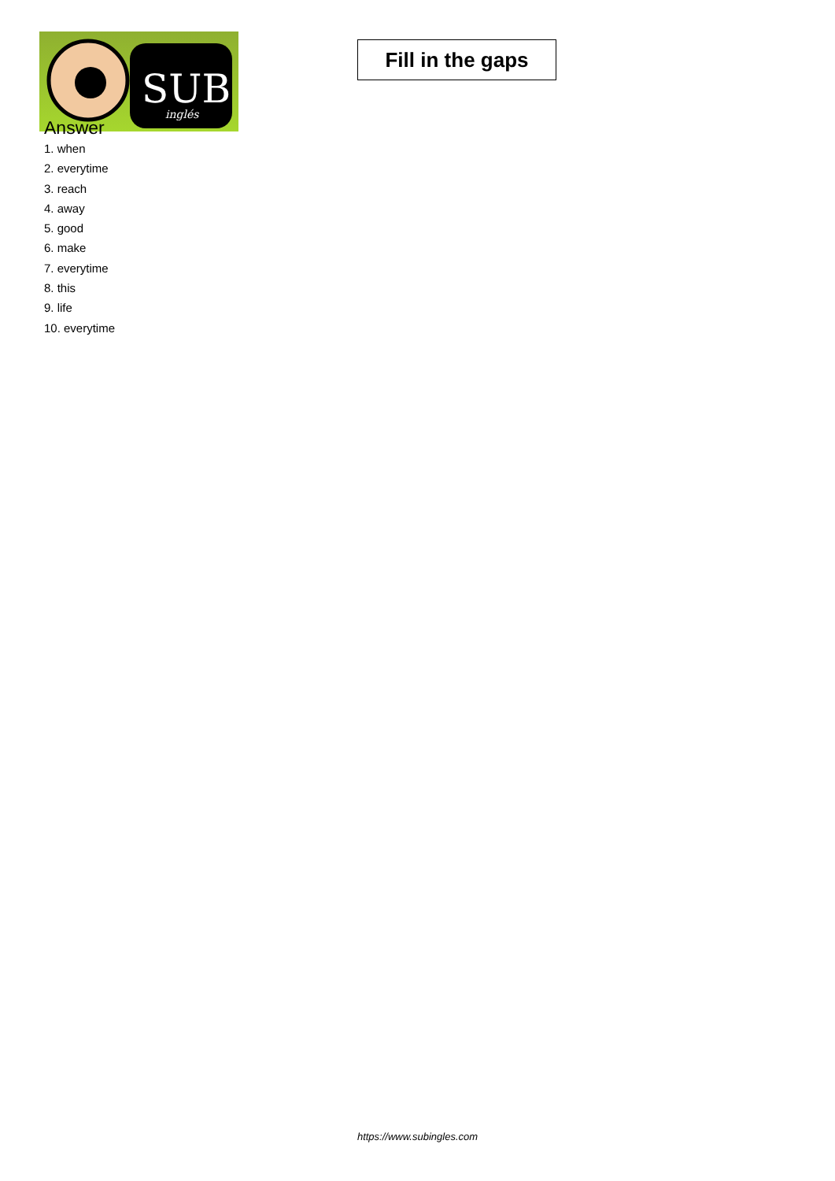SUB
inglés
Fill in the gaps
Answer
1. when
2. everytime
3. reach
4. away
5. good
6. make
7. everytime
8. this
9. life
10. everytime
https://www.subingles.com